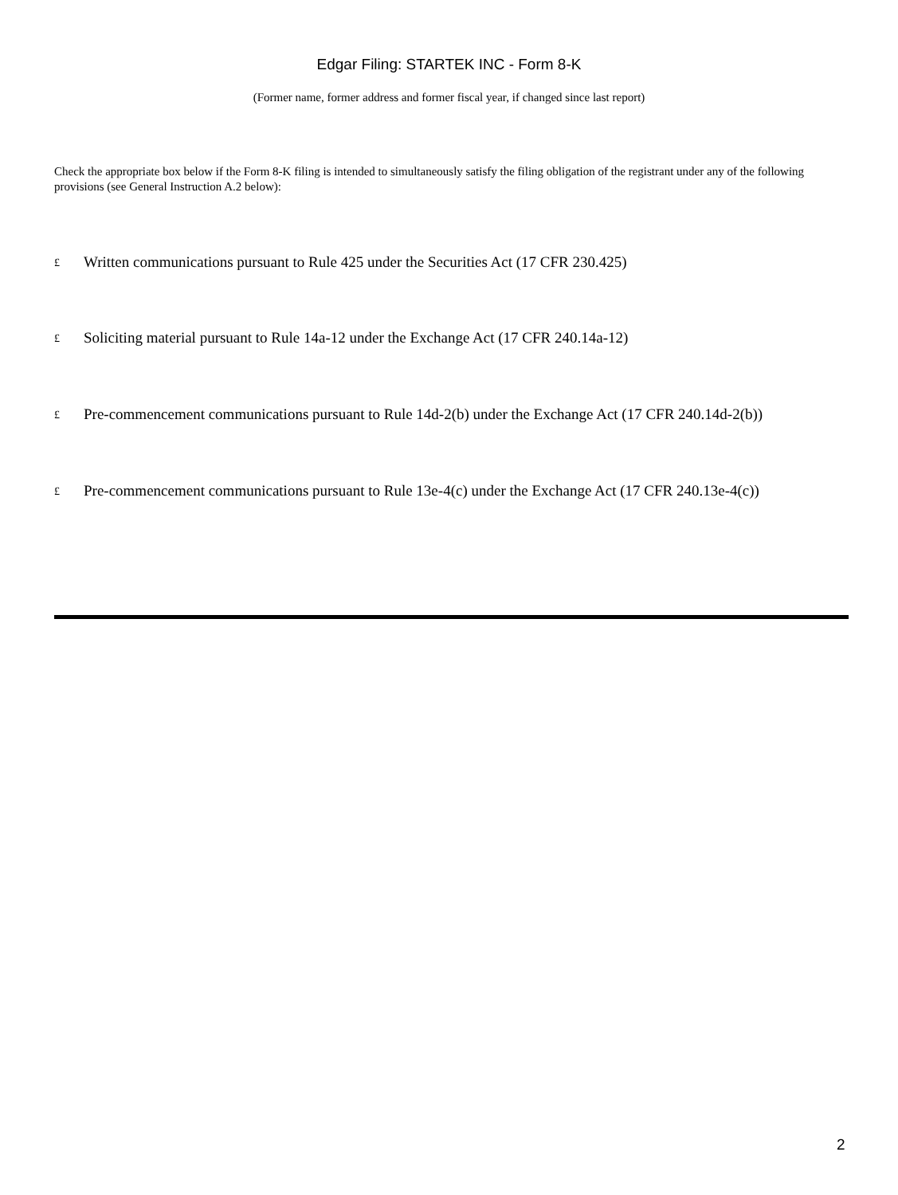Edgar Filing: STARTEK INC - Form 8-K
(Former name, former address and former fiscal year, if changed since last report)
Check the appropriate box below if the Form 8-K filing is intended to simultaneously satisfy the filing obligation of the registrant under any of the following provisions (see General Instruction A.2 below):
£ Written communications pursuant to Rule 425 under the Securities Act (17 CFR 230.425)
£ Soliciting material pursuant to Rule 14a-12 under the Exchange Act (17 CFR 240.14a-12)
£ Pre-commencement communications pursuant to Rule 14d-2(b) under the Exchange Act (17 CFR 240.14d-2(b))
£ Pre-commencement communications pursuant to Rule 13e-4(c) under the Exchange Act (17 CFR 240.13e-4(c))
2